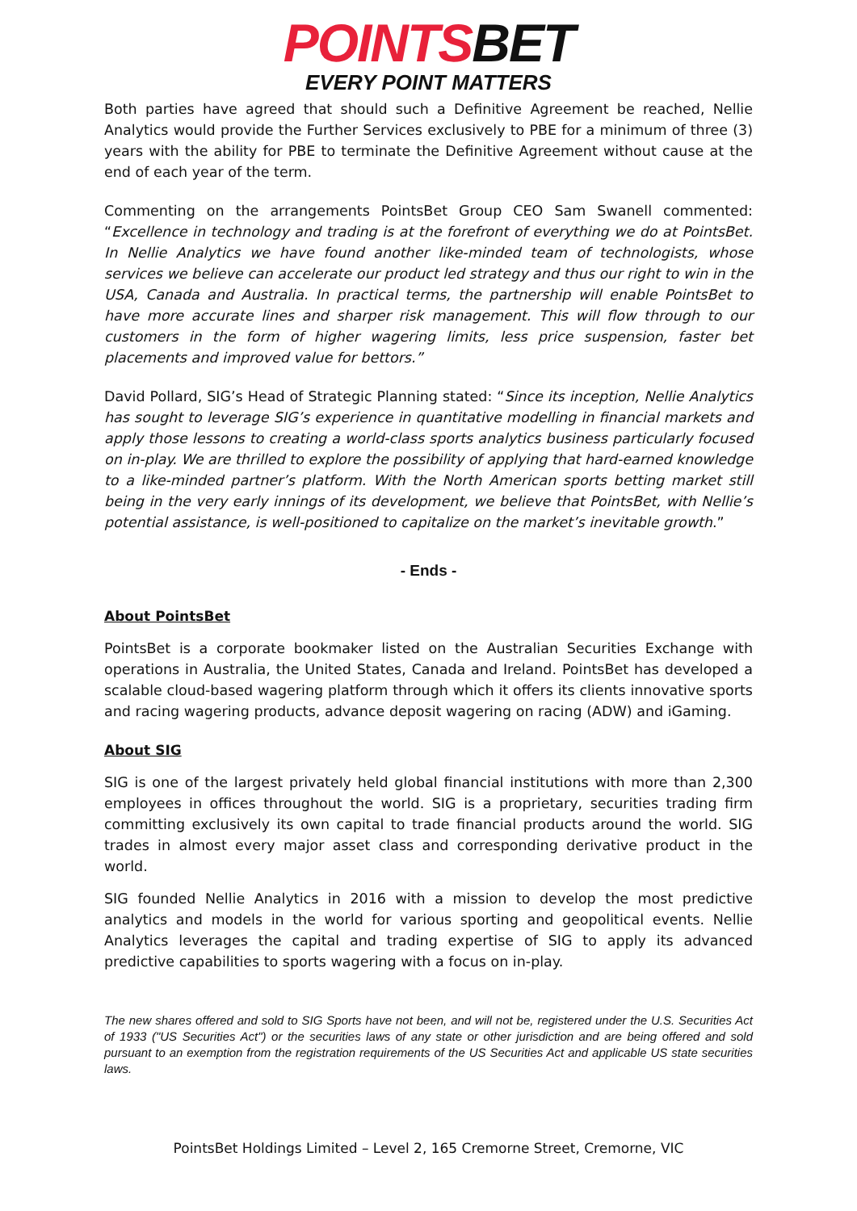POINTSBET
EVERY POINT MATTERS
Both parties have agreed that should such a Definitive Agreement be reached, Nellie Analytics would provide the Further Services exclusively to PBE for a minimum of three (3) years with the ability for PBE to terminate the Definitive Agreement without cause at the end of each year of the term.
Commenting on the arrangements PointsBet Group CEO Sam Swanell commented: “Excellence in technology and trading is at the forefront of everything we do at PointsBet. In Nellie Analytics we have found another like-minded team of technologists, whose services we believe can accelerate our product led strategy and thus our right to win in the USA, Canada and Australia. In practical terms, the partnership will enable PointsBet to have more accurate lines and sharper risk management. This will flow through to our customers in the form of higher wagering limits, less price suspension, faster bet placements and improved value for bettors.”
David Pollard, SIG’s Head of Strategic Planning stated: “Since its inception, Nellie Analytics has sought to leverage SIG’s experience in quantitative modelling in financial markets and apply those lessons to creating a world-class sports analytics business particularly focused on in-play. We are thrilled to explore the possibility of applying that hard-earned knowledge to a like-minded partner’s platform. With the North American sports betting market still being in the very early innings of its development, we believe that PointsBet, with Nellie’s potential assistance, is well-positioned to capitalize on the market’s inevitable growth.”
- Ends -
About PointsBet
PointsBet is a corporate bookmaker listed on the Australian Securities Exchange with operations in Australia, the United States, Canada and Ireland. PointsBet has developed a scalable cloud-based wagering platform through which it offers its clients innovative sports and racing wagering products, advance deposit wagering on racing (ADW) and iGaming.
About SIG
SIG is one of the largest privately held global financial institutions with more than 2,300 employees in offices throughout the world. SIG is a proprietary, securities trading firm committing exclusively its own capital to trade financial products around the world. SIG trades in almost every major asset class and corresponding derivative product in the world.
SIG founded Nellie Analytics in 2016 with a mission to develop the most predictive analytics and models in the world for various sporting and geopolitical events. Nellie Analytics leverages the capital and trading expertise of SIG to apply its advanced predictive capabilities to sports wagering with a focus on in-play.
The new shares offered and sold to SIG Sports have not been, and will not be, registered under the U.S. Securities Act of 1933 ("US Securities Act") or the securities laws of any state or other jurisdiction and are being offered and sold pursuant to an exemption from the registration requirements of the US Securities Act and applicable US state securities laws.
PointsBet Holdings Limited – Level 2, 165 Cremorne Street, Cremorne, VIC